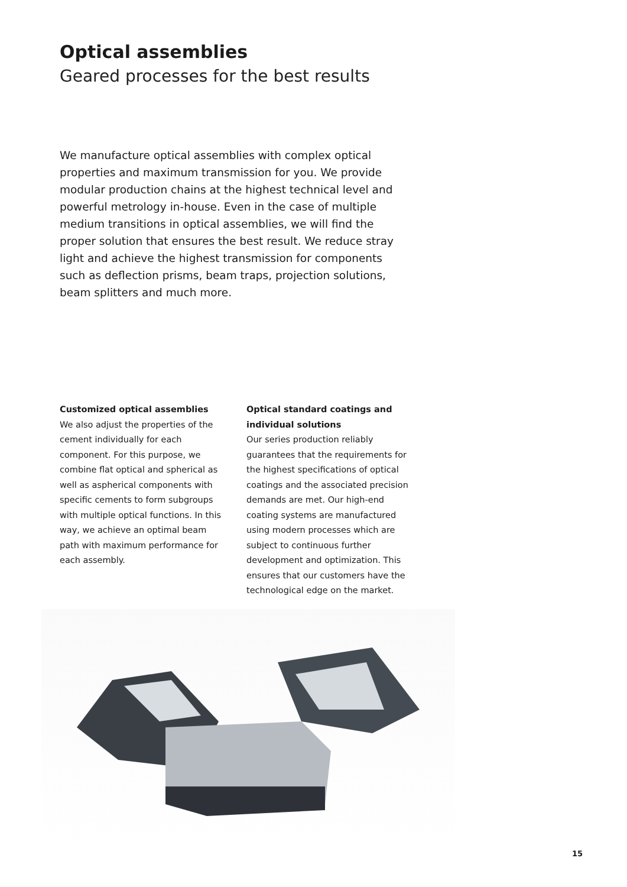Optical assemblies
Geared processes for the best results
We manufacture optical assemblies with complex optical properties and maximum transmission for you. We provide modular production chains at the highest technical level and powerful metrology in-house. Even in the case of multiple medium transitions in optical assemblies, we will find the proper solution that ensures the best result. We reduce stray light and achieve the highest transmission for components such as deflection prisms, beam traps, projection solutions, beam splitters and much more.
Customized optical assemblies
We also adjust the properties of the cement individually for each component. For this purpose, we combine flat optical and spherical as well as aspherical components with specific cements to form subgroups with multiple optical functions. In this way, we achieve an optimal beam path with maximum performance for each assembly.
Optical standard coatings and individual solutions
Our series production reliably guarantees that the requirements for the highest specifications of optical coatings and the associated precision demands are met. Our high-end coating systems are manufactured using modern processes which are subject to continuous further development and optimization. This ensures that our customers have the technological edge on the market.
15